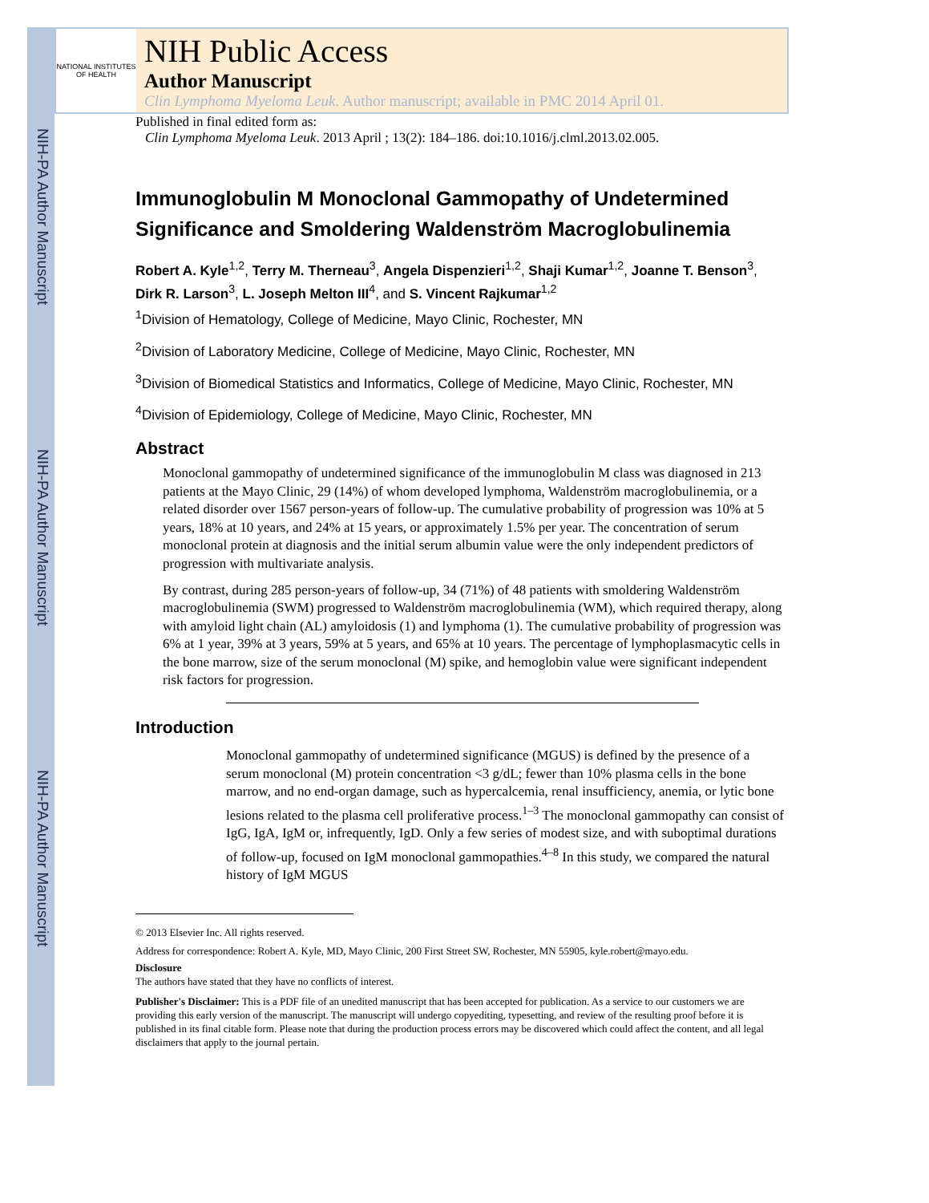NIH-PA Author Manuscript
NIH-PA Author Manuscript
NIH-PA Author Manuscript
NATIONAL INSTITUTES OF HEALTH
NIH Public Access
Author Manuscript
Clin Lymphoma Myeloma Leuk. Author manuscript; available in PMC 2014 April 01.
Published in final edited form as:
Clin Lymphoma Myeloma Leuk. 2013 April ; 13(2): 184–186. doi:10.1016/j.clml.2013.02.005.
Immunoglobulin M Monoclonal Gammopathy of Undetermined Significance and Smoldering Waldenström Macroglobulinemia
Robert A. Kyle<sup>1,2</sup>, Terry M. Therneau<sup>3</sup>, Angela Dispenzieri<sup>1,2</sup>, Shaji Kumar<sup>1,2</sup>, Joanne T. Benson<sup>3</sup>, Dirk R. Larson<sup>3</sup>, L. Joseph Melton III<sup>4</sup>, and S. Vincent Rajkumar<sup>1,2</sup>
<sup>1</sup> Division of Hematology, College of Medicine, Mayo Clinic, Rochester, MN
<sup>2</sup> Division of Laboratory Medicine, College of Medicine, Mayo Clinic, Rochester, MN
<sup>3</sup> Division of Biomedical Statistics and Informatics, College of Medicine, Mayo Clinic, Rochester, MN
<sup>4</sup> Division of Epidemiology, College of Medicine, Mayo Clinic, Rochester, MN
Abstract
Monoclonal gammopathy of undetermined significance of the immunoglobulin M class was diagnosed in 213 patients at the Mayo Clinic, 29 (14%) of whom developed lymphoma, Waldenström macroglobulinemia, or a related disorder over 1567 person-years of follow-up. The cumulative probability of progression was 10% at 5 years, 18% at 10 years, and 24% at 15 years, or approximately 1.5% per year. The concentration of serum monoclonal protein at diagnosis and the initial serum albumin value were the only independent predictors of progression with multivariate analysis.
By contrast, during 285 person-years of follow-up, 34 (71%) of 48 patients with smoldering Waldenström macroglobulinemia (SWM) progressed to Waldenström macroglobulinemia (WM), which required therapy, along with amyloid light chain (AL) amyloidosis (1) and lymphoma (1). The cumulative probability of progression was 6% at 1 year, 39% at 3 years, 59% at 5 years, and 65% at 10 years. The percentage of lymphoplasmacytic cells in the bone marrow, size of the serum monoclonal (M) spike, and hemoglobin value were significant independent risk factors for progression.
Introduction
Monoclonal gammopathy of undetermined significance (MGUS) is defined by the presence of a serum monoclonal (M) protein concentration <3 g/dL; fewer than 10% plasma cells in the bone marrow, and no end-organ damage, such as hypercalcemia, renal insufficiency, anemia, or lytic bone lesions related to the plasma cell proliferative process.<sup>1–3</sup> The monoclonal gammopathy can consist of IgG, IgA, IgM or, infrequently, IgD. Only a few series of modest size, and with suboptimal durations of follow-up, focused on IgM monoclonal gammopathies.<sup>4–8</sup> In this study, we compared the natural history of IgM MGUS
© 2013 Elsevier Inc. All rights reserved.
Address for correspondence: Robert A. Kyle, MD, Mayo Clinic, 200 First Street SW, Rochester, MN 55905, kyle.robert@mayo.edu.
Disclosure
The authors have stated that they have no conflicts of interest.
Publisher's Disclaimer: This is a PDF file of an unedited manuscript that has been accepted for publication. As a service to our customers we are providing this early version of the manuscript. The manuscript will undergo copyediting, typesetting, and review of the resulting proof before it is published in its final citable form. Please note that during the production process errors may be discovered which could affect the content, and all legal disclaimers that apply to the journal pertain.